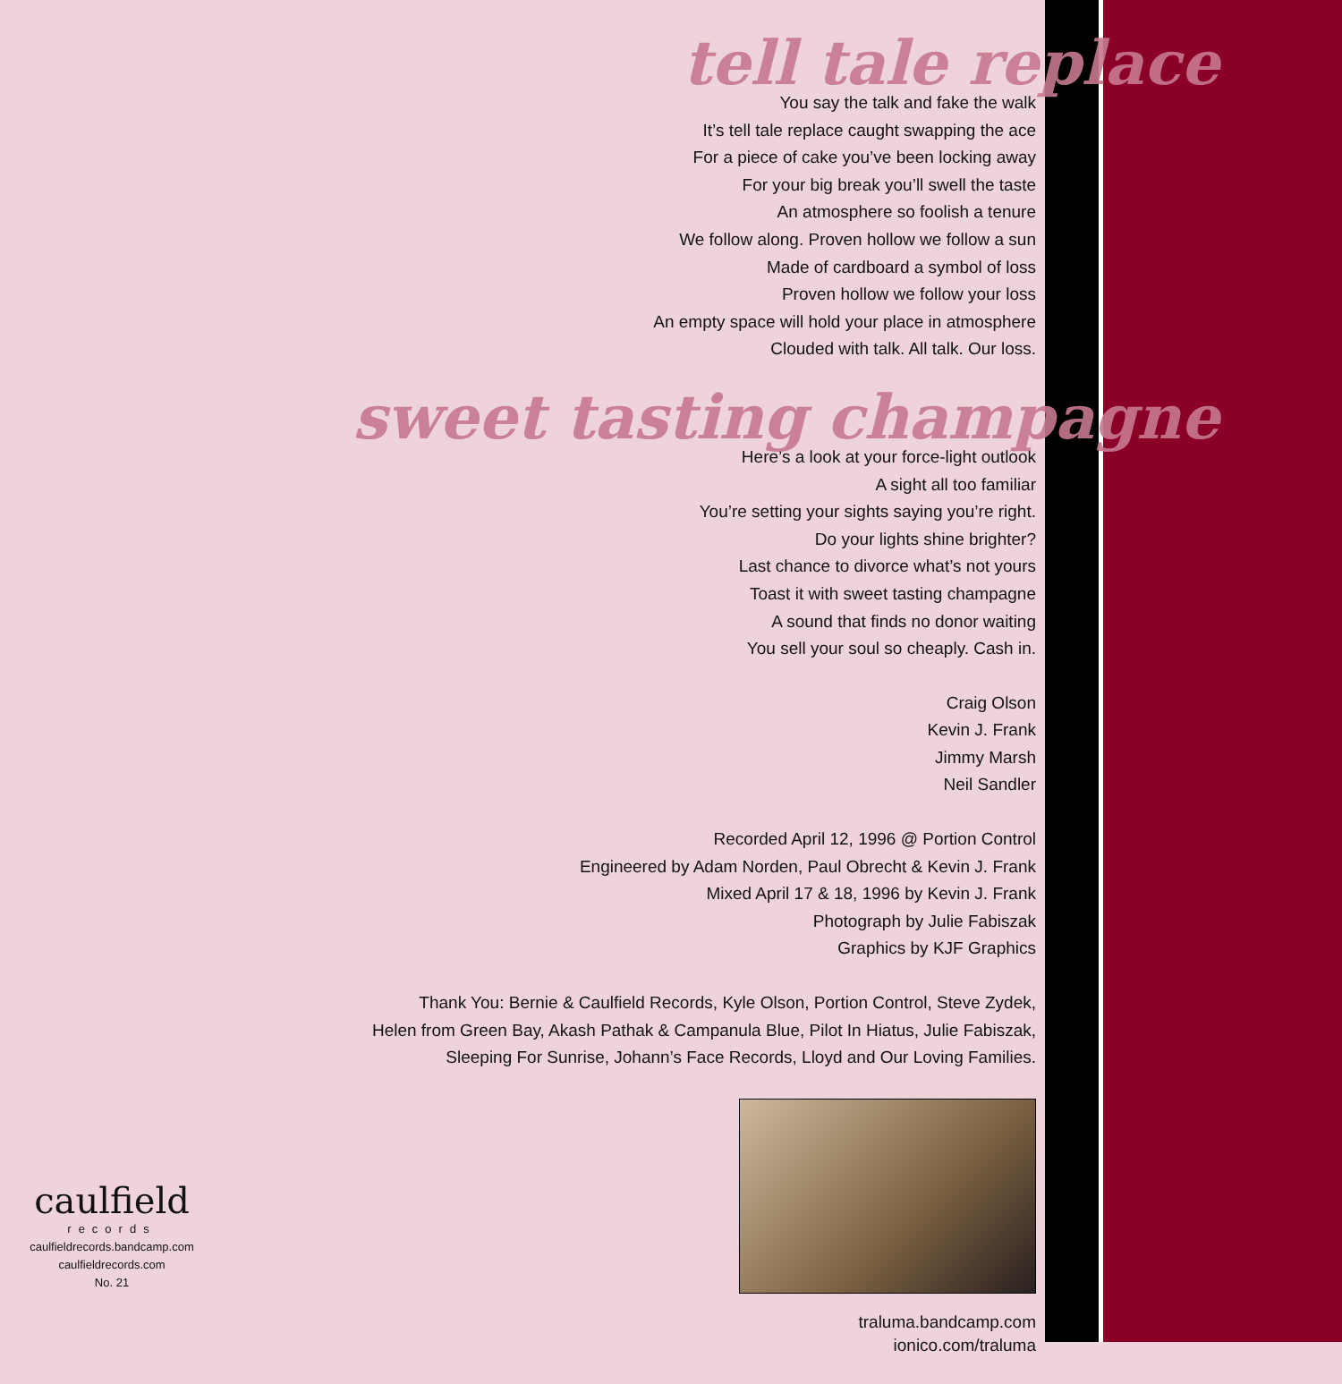tell tale replace
You say the talk and fake the walk
It’s tell tale replace caught swapping the ace
For a piece of cake you’ve been locking away
For your big break you’ll swell the taste
An atmosphere so foolish a tenure
We follow along. Proven hollow we follow a sun
Made of cardboard a symbol of loss
Proven hollow we follow your loss
An empty space will hold your place in atmosphere
Clouded with talk. All talk. Our loss.
sweet tasting champagne
Here’s a look at your force-light outlook
A sight all too familiar
You’re setting your sights saying you’re right.
Do your lights shine brighter?
Last chance to divorce what’s not yours
Toast it with sweet tasting champagne
A sound that finds no donor waiting
You sell your soul so cheaply. Cash in.
Craig Olson
Kevin J. Frank
Jimmy Marsh
Neil Sandler
Recorded April 12, 1996 @ Portion Control
Engineered by Adam Norden, Paul Obrecht & Kevin J. Frank
Mixed April 17 & 18, 1996 by Kevin J. Frank
Photograph by Julie Fabiszak
Graphics by KJF Graphics
Thank You: Bernie & Caulfield Records, Kyle Olson, Portion Control, Steve Zydek,
Helen from Green Bay, Akash Pathak & Campanula Blue, Pilot In Hiatus, Julie Fabiszak,
Sleeping For Sunrise, Johann’s Face Records, Lloyd and Our Loving Families.
traluma.bandcamp.com
ionico.com/traluma
caulfield
records
caulfieldrecords.bandcamp.com
caulfieldrecords.com
No. 21